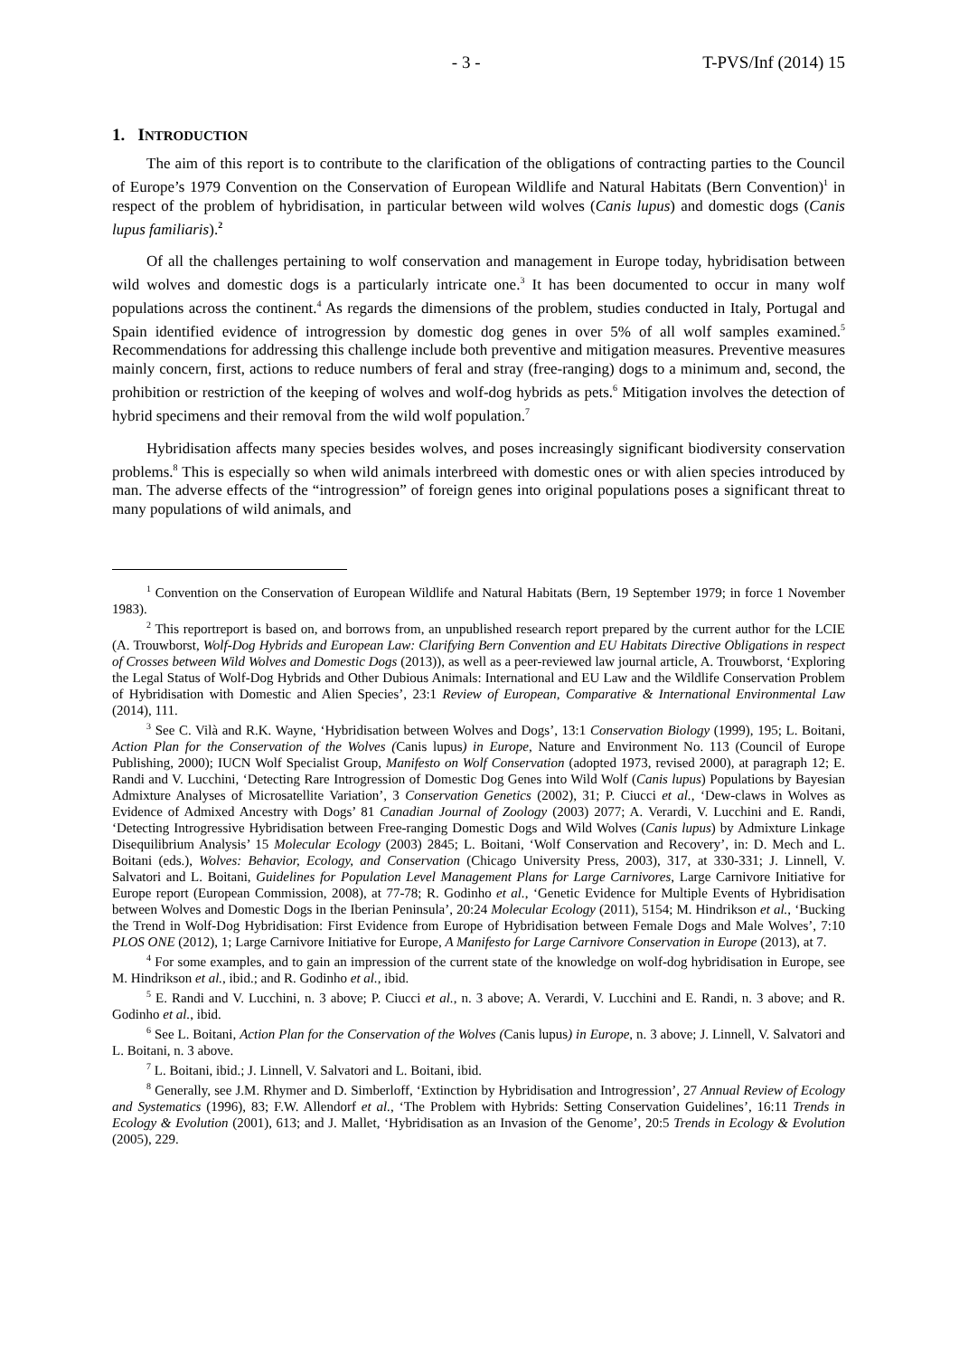- 3 - T-PVS/Inf (2014) 15
1. INTRODUCTION
The aim of this report is to contribute to the clarification of the obligations of contracting parties to the Council of Europe’s 1979 Convention on the Conservation of European Wildlife and Natural Habitats (Bern Convention)<sup>1</sup> in respect of the problem of hybridisation, in particular between wild wolves (Canis lupus) and domestic dogs (Canis lupus familiaris).<sup>2</sup>
Of all the challenges pertaining to wolf conservation and management in Europe today, hybridisation between wild wolves and domestic dogs is a particularly intricate one.<sup>3</sup> It has been documented to occur in many wolf populations across the continent.<sup>4</sup> As regards the dimensions of the problem, studies conducted in Italy, Portugal and Spain identified evidence of introgression by domestic dog genes in over 5% of all wolf samples examined.<sup>5</sup> Recommendations for addressing this challenge include both preventive and mitigation measures. Preventive measures mainly concern, first, actions to reduce numbers of feral and stray (free-ranging) dogs to a minimum and, second, the prohibition or restriction of the keeping of wolves and wolf-dog hybrids as pets.<sup>6</sup> Mitigation involves the detection of hybrid specimens and their removal from the wild wolf population.<sup>7</sup>
Hybridisation affects many species besides wolves, and poses increasingly significant biodiversity conservation problems.<sup>8</sup> This is especially so when wild animals interbreed with domestic ones or with alien species introduced by man. The adverse effects of the “introgression” of foreign genes into original populations poses a significant threat to many populations of wild animals, and
<sup>1</sup> Convention on the Conservation of European Wildlife and Natural Habitats (Bern, 19 September 1979; in force 1 November 1983).
<sup>2</sup> This reportreport is based on, and borrows from, an unpublished research report prepared by the current author for the LCIE (A. Trouwborst, Wolf-Dog Hybrids and European Law: Clarifying Bern Convention and EU Habitats Directive Obligations in respect of Crosses between Wild Wolves and Domestic Dogs (2013)), as well as a peer-reviewed law journal article, A. Trouwborst, ‘Exploring the Legal Status of Wolf-Dog Hybrids and Other Dubious Animals: International and EU Law and the Wildlife Conservation Problem of Hybridisation with Domestic and Alien Species’, 23:1 Review of European, Comparative & International Environmental Law (2014), 111.
<sup>3</sup> See C. Vilà and R.K. Wayne, ‘Hybridisation between Wolves and Dogs’, 13:1 Conservation Biology (1999), 195; L. Boitani, Action Plan for the Conservation of the Wolves (Canis lupus) in Europe, Nature and Environment No. 113 (Council of Europe Publishing, 2000); IUCN Wolf Specialist Group, Manifesto on Wolf Conservation (adopted 1973, revised 2000), at paragraph 12; E. Randi and V. Lucchini, ‘Detecting Rare Introgression of Domestic Dog Genes into Wild Wolf (Canis lupus) Populations by Bayesian Admixture Analyses of Microsatellite Variation’, 3 Conservation Genetics (2002), 31; P. Ciucci et al., ‘Dew-claws in Wolves as Evidence of Admixed Ancestry with Dogs’ 81 Canadian Journal of Zoology (2003) 2077; A. Verardi, V. Lucchini and E. Randi, ‘Detecting Introgressive Hybridisation between Free-ranging Domestic Dogs and Wild Wolves (Canis lupus) by Admixture Linkage Disequilibrium Analysis’ 15 Molecular Ecology (2003) 2845; L. Boitani, ‘Wolf Conservation and Recovery’, in: D. Mech and L. Boitani (eds.), Wolves: Behavior, Ecology, and Conservation (Chicago University Press, 2003), 317, at 330-331; J. Linnell, V. Salvatori and L. Boitani, Guidelines for Population Level Management Plans for Large Carnivores, Large Carnivore Initiative for Europe report (European Commission, 2008), at 77-78; R. Godinho et al., ‘Genetic Evidence for Multiple Events of Hybridisation between Wolves and Domestic Dogs in the Iberian Peninsula’, 20:24 Molecular Ecology (2011), 5154; M. Hindrikson et al., ‘Bucking the Trend in Wolf-Dog Hybridisation: First Evidence from Europe of Hybridisation between Female Dogs and Male Wolves’, 7:10 PLOS ONE (2012), 1; Large Carnivore Initiative for Europe, A Manifesto for Large Carnivore Conservation in Europe (2013), at 7.
<sup>4</sup> For some examples, and to gain an impression of the current state of the knowledge on wolf-dog hybridisation in Europe, see M. Hindrikson et al., ibid.; and R. Godinho et al., ibid.
<sup>5</sup> E. Randi and V. Lucchini, n. 3 above; P. Ciucci et al., n. 3 above; A. Verardi, V. Lucchini and E. Randi, n. 3 above; and R. Godinho et al., ibid.
<sup>6</sup> See L. Boitani, Action Plan for the Conservation of the Wolves (Canis lupus) in Europe, n. 3 above; J. Linnell, V. Salvatori and L. Boitani, n. 3 above.
<sup>7</sup> L. Boitani, ibid.; J. Linnell, V. Salvatori and L. Boitani, ibid.
<sup>8</sup> Generally, see J.M. Rhymer and D. Simberloff, ‘Extinction by Hybridisation and Introgression’, 27 Annual Review of Ecology and Systematics (1996), 83; F.W. Allendorf et al., ‘The Problem with Hybrids: Setting Conservation Guidelines’, 16:11 Trends in Ecology & Evolution (2001), 613; and J. Mallet, ‘Hybridisation as an Invasion of the Genome’, 20:5 Trends in Ecology & Evolution (2005), 229.